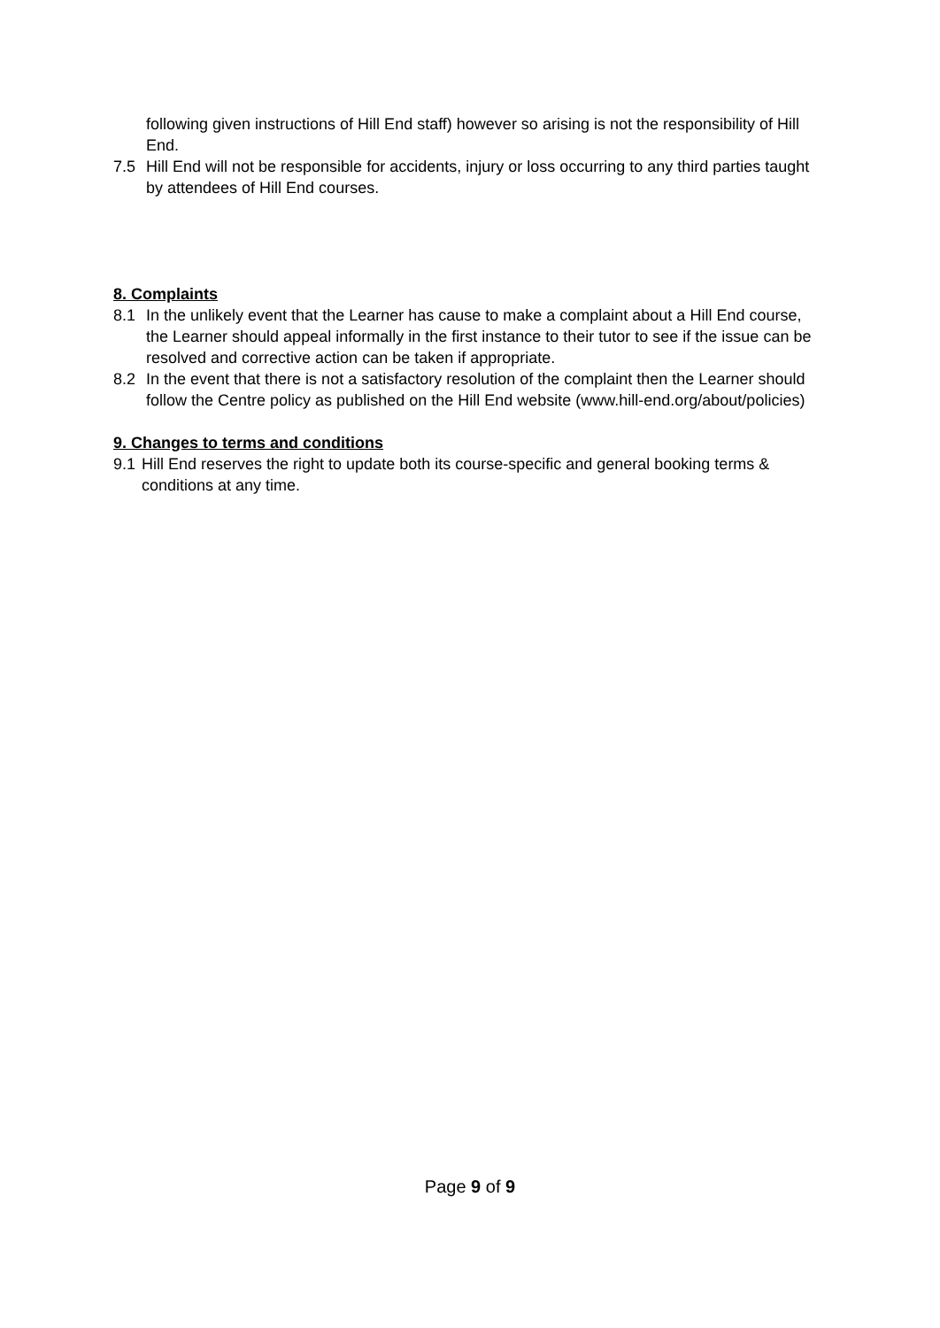following given instructions of Hill End staff) however so arising is not the responsibility of Hill End.
7.5 Hill End will not be responsible for accidents, injury or loss occurring to any third parties taught by attendees of Hill End courses.
8. Complaints
8.1 In the unlikely event that the Learner has cause to make a complaint about a Hill End course, the Learner should appeal informally in the first instance to their tutor to see if the issue can be resolved and corrective action can be taken if appropriate.
8.2 In the event that there is not a satisfactory resolution of the complaint then the Learner should follow the Centre policy as published on the Hill End website (www.hill-end.org/about/policies)
9. Changes to terms and conditions
9.1 Hill End reserves the right to update both its course-specific and general booking terms & conditions at any time.
Page 9 of 9